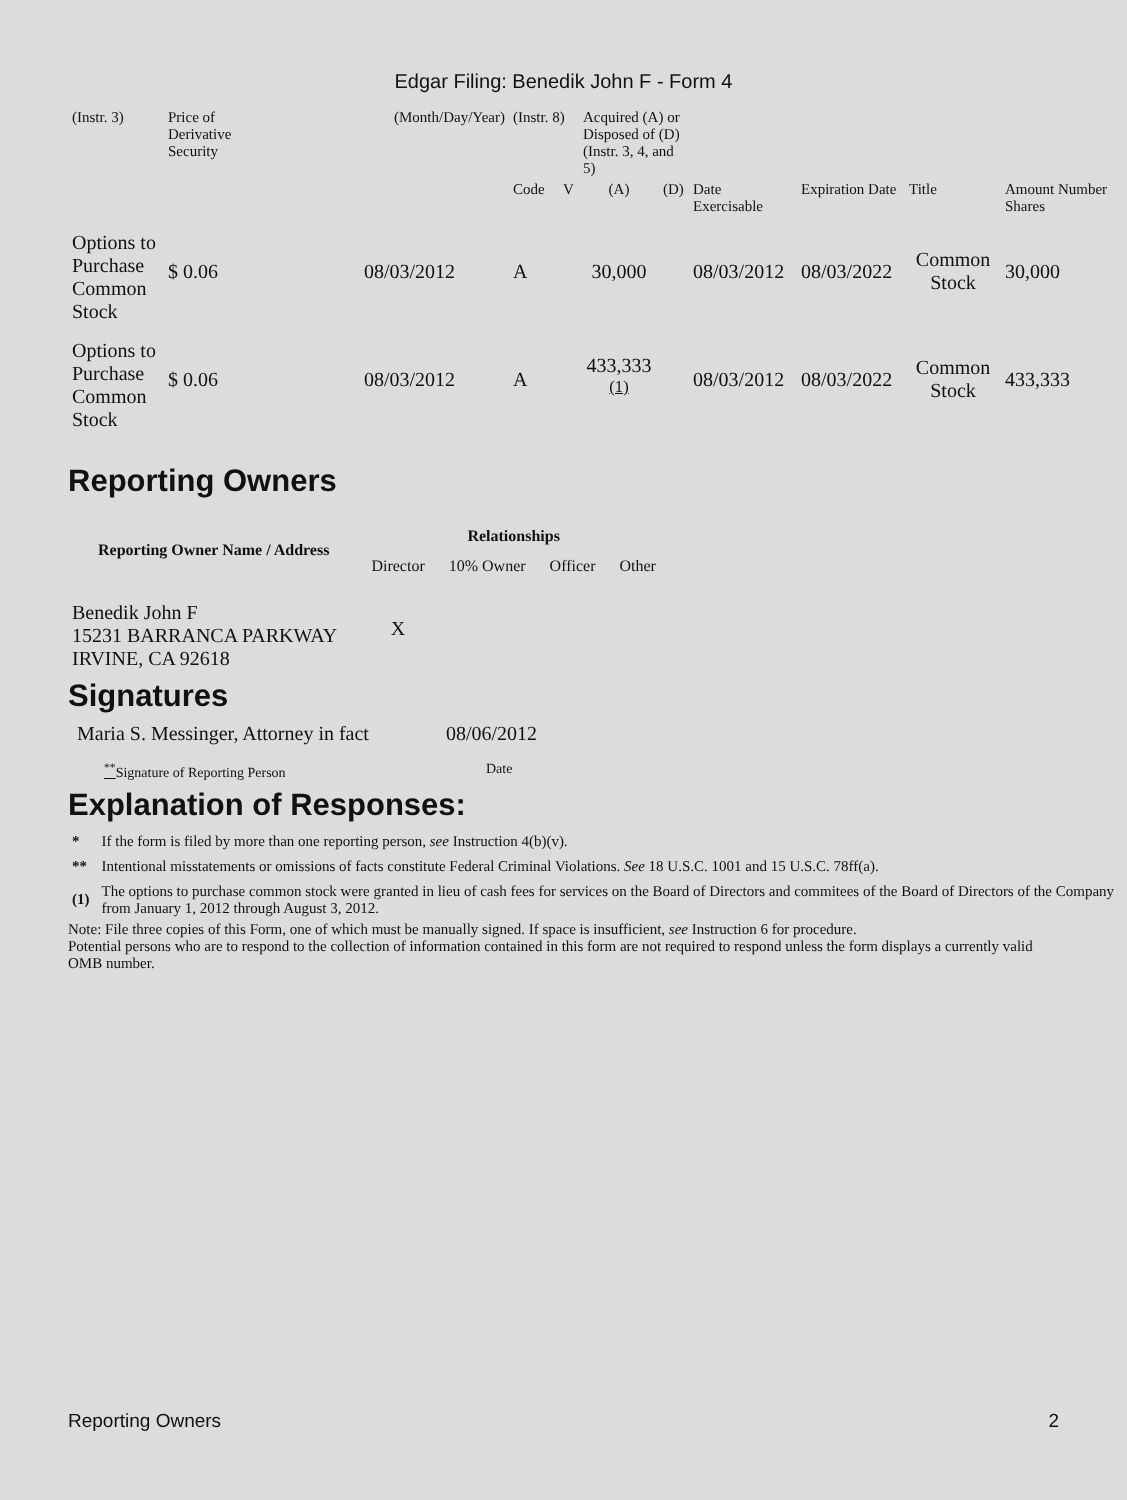Edgar Filing: Benedik John F - Form 4
| (Instr. 3) | Price of Derivative Security | (Month/Day/Year) | (Instr. 8) | | Acquired (A) or Disposed of (D) (Instr. 3, 4, and 5) | | | | | |
| | | | Code | V | (A) | (D) | Date Exercisable | Expiration Date | Title | Amount Number Shares |
| Options to Purchase Common Stock | $ 0.06 | 08/03/2012 | A | | 30,000 | | 08/03/2012 | 08/03/2022 | Common Stock | 30,000 |
| Options to Purchase Common Stock | $ 0.06 | 08/03/2012 | A | | 433,333 <sup>(1)</sup> | | 08/03/2012 | 08/03/2022 | Common Stock | 433,333 |
Reporting Owners
| Reporting Owner Name / Address | Relationships | | | |
| --- | --- | --- | --- | --- |
| | Director | 10% Owner | Officer | Other |
| Benedik John F 15231 BARRANCA PARKWAY IRVINE, CA 92618 | X | | | |
Signatures
| Maria S. Messinger, Attorney in fact | 08/06/2012 |
| <sup>**</sup> Signature of Reporting Person | Date |
Explanation of Responses:
| * | If the form is filed by more than one reporting person, see Instruction 4(b)(v). |
| ** | Intentional misstatements or omissions of facts constitute Federal Criminal Violations. See 18 U.S.C. 1001 and 15 U.S.C. 78ff(a). |
| (1) | The options to purchase common stock were granted in lieu of cash fees for services on the Board of Directors and commitees of the Board of Directors of the Company from January 1, 2012 through August 3, 2012. |
Note: File three copies of this Form, one of which must be manually signed. If space is insufficient, see Instruction 6 for procedure.
Potential persons who are to respond to the collection of information contained in this form are not required to respond unless the form displays a currently valid OMB number.
Reporting Owners 2